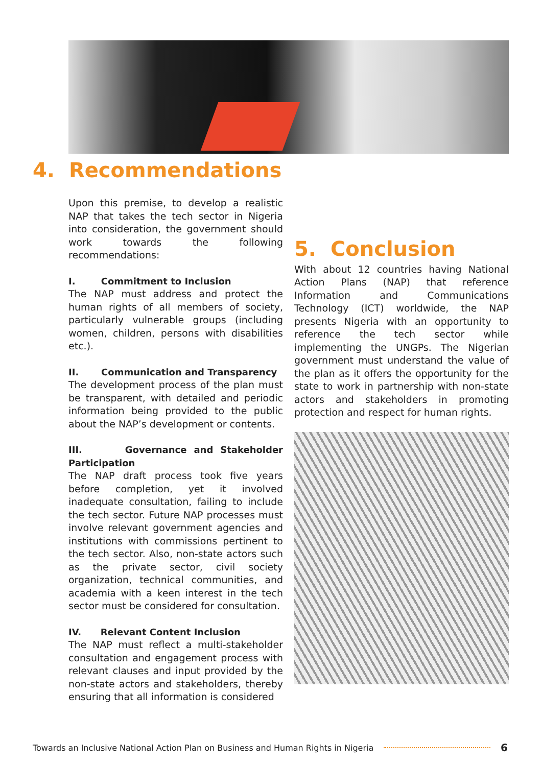4. Recommendations
Upon this premise, to develop a realistic NAP that takes the tech sector in Nigeria into consideration, the government should work towards the following recommendations:
I. Commitment to Inclusion
The NAP must address and protect the human rights of all members of society, particularly vulnerable groups (including women, children, persons with disabilities etc.).
II. Communication and Transparency
The development process of the plan must be transparent, with detailed and periodic information being provided to the public about the NAP’s development or contents.
III. Governance and Stakeholder Participation
The NAP draft process took five years before completion, yet it involved inadequate consultation, failing to include the tech sector. Future NAP processes must involve relevant government agencies and institutions with commissions pertinent to the tech sector. Also, non-state actors such as the private sector, civil society organization, technical communities, and academia with a keen interest in the tech sector must be considered for consultation.
IV. Relevant Content Inclusion
The NAP must reflect a multi-stakeholder consultation and engagement process with relevant clauses and input provided by the non-state actors and stakeholders, thereby ensuring that all information is considered
5. Conclusion
With about 12 countries having National Action Plans (NAP) that reference Information and Communications Technology (ICT) worldwide, the NAP presents Nigeria with an opportunity to reference the tech sector while implementing the UNGPs. The Nigerian government must understand the value of the plan as it offers the opportunity for the state to work in partnership with non-state actors and stakeholders in promoting protection and respect for human rights.
Towards an Inclusive National Action Plan on Business and Human Rights in Nigeria 6